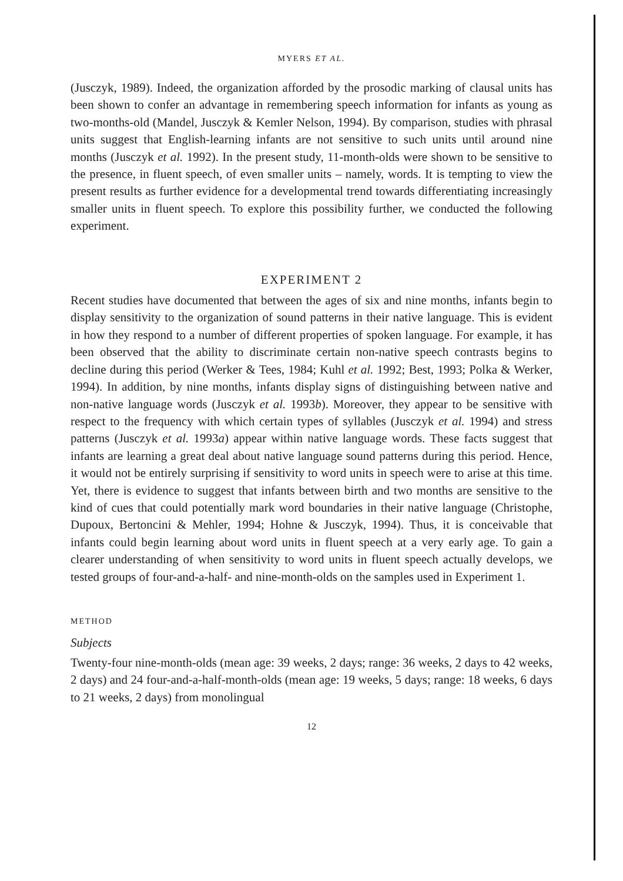MYERS ET AL.
(Jusczyk, 1989). Indeed, the organization afforded by the prosodic marking of clausal units has been shown to confer an advantage in remembering speech information for infants as young as two-months-old (Mandel, Jusczyk & Kemler Nelson, 1994). By comparison, studies with phrasal units suggest that English-learning infants are not sensitive to such units until around nine months (Jusczyk et al. 1992). In the present study, 11-month-olds were shown to be sensitive to the presence, in fluent speech, of even smaller units – namely, words. It is tempting to view the present results as further evidence for a developmental trend towards differentiating increasingly smaller units in fluent speech. To explore this possibility further, we conducted the following experiment.
EXPERIMENT 2
Recent studies have documented that between the ages of six and nine months, infants begin to display sensitivity to the organization of sound patterns in their native language. This is evident in how they respond to a number of different properties of spoken language. For example, it has been observed that the ability to discriminate certain non-native speech contrasts begins to decline during this period (Werker & Tees, 1984; Kuhl et al. 1992; Best, 1993; Polka & Werker, 1994). In addition, by nine months, infants display signs of distinguishing between native and non-native language words (Jusczyk et al. 1993b). Moreover, they appear to be sensitive with respect to the frequency with which certain types of syllables (Jusczyk et al. 1994) and stress patterns (Jusczyk et al. 1993a) appear within native language words. These facts suggest that infants are learning a great deal about native language sound patterns during this period. Hence, it would not be entirely surprising if sensitivity to word units in speech were to arise at this time. Yet, there is evidence to suggest that infants between birth and two months are sensitive to the kind of cues that could potentially mark word boundaries in their native language (Christophe, Dupoux, Bertoncini & Mehler, 1994; Hohne & Jusczyk, 1994). Thus, it is conceivable that infants could begin learning about word units in fluent speech at a very early age. To gain a clearer understanding of when sensitivity to word units in fluent speech actually develops, we tested groups of four-and-a-half- and nine-month-olds on the samples used in Experiment 1.
METHOD
Subjects
Twenty-four nine-month-olds (mean age: 39 weeks, 2 days; range: 36 weeks, 2 days to 42 weeks, 2 days) and 24 four-and-a-half-month-olds (mean age: 19 weeks, 5 days; range: 18 weeks, 6 days to 21 weeks, 2 days) from monolingual
12